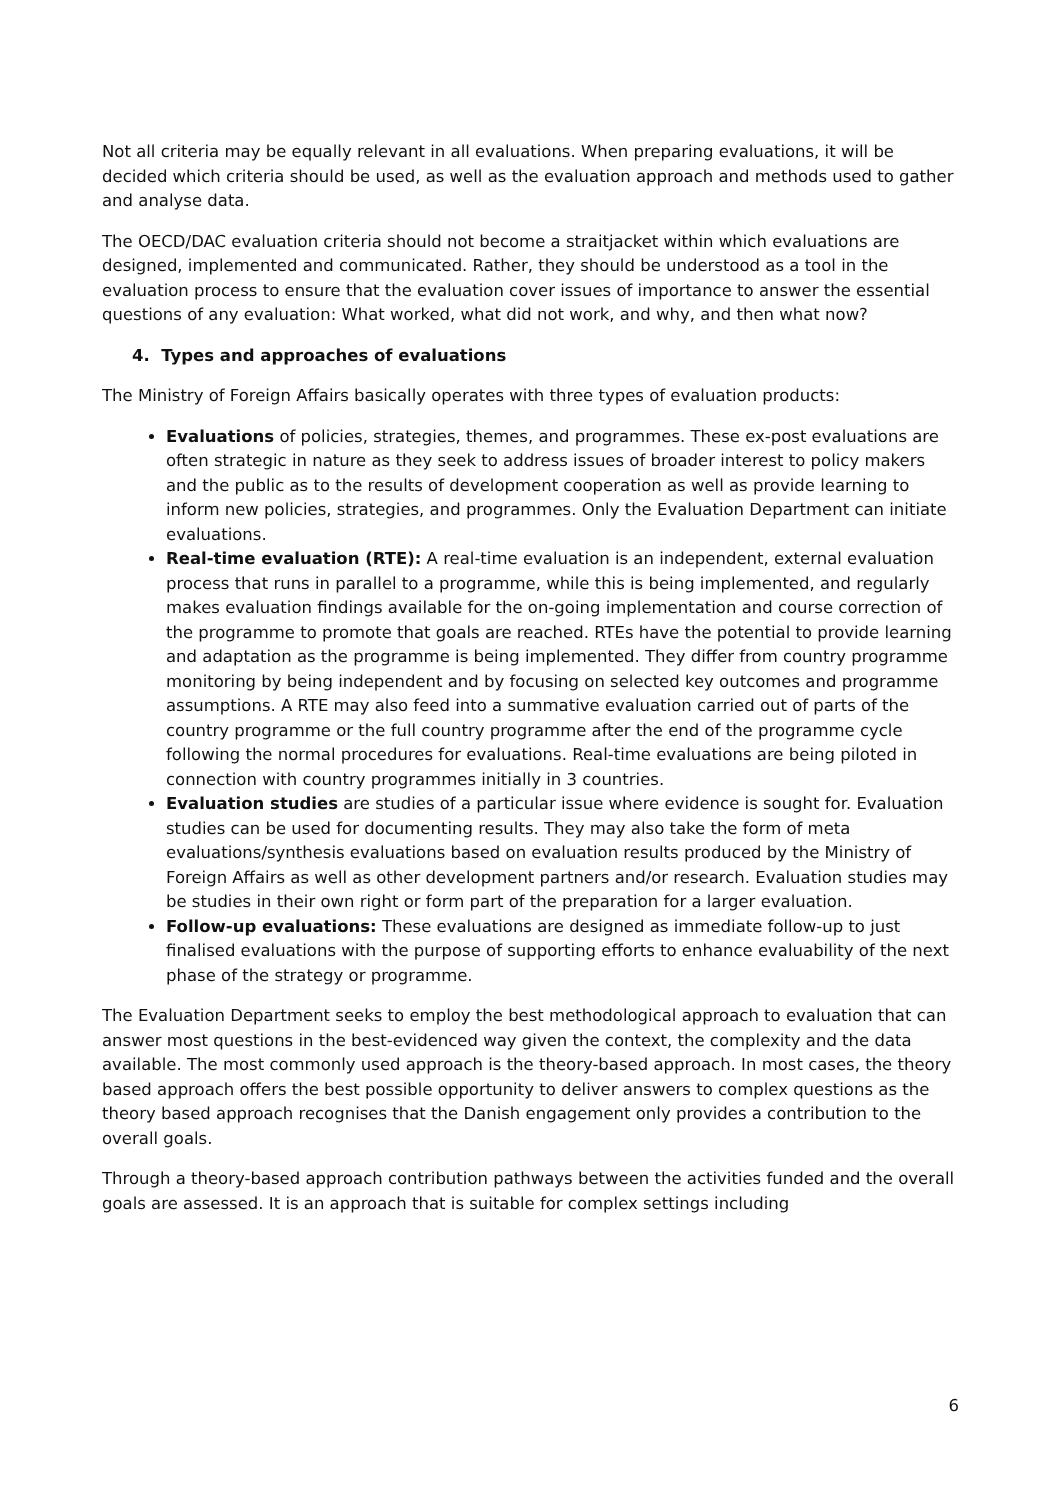Not all criteria may be equally relevant in all evaluations. When preparing evaluations, it will be decided which criteria should be used, as well as the evaluation approach and methods used to gather and analyse data.
The OECD/DAC evaluation criteria should not become a straitjacket within which evaluations are designed, implemented and communicated. Rather, they should be understood as a tool in the evaluation process to ensure that the evaluation cover issues of importance to answer the essential questions of any evaluation: What worked, what did not work, and why, and then what now?
4. Types and approaches of evaluations
The Ministry of Foreign Affairs basically operates with three types of evaluation products:
Evaluations of policies, strategies, themes, and programmes. These ex-post evaluations are often strategic in nature as they seek to address issues of broader interest to policy makers and the public as to the results of development cooperation as well as provide learning to inform new policies, strategies, and programmes. Only the Evaluation Department can initiate evaluations.
Real-time evaluation (RTE): A real-time evaluation is an independent, external evaluation process that runs in parallel to a programme, while this is being implemented, and regularly makes evaluation findings available for the on-going implementation and course correction of the programme to promote that goals are reached. RTEs have the potential to provide learning and adaptation as the programme is being implemented. They differ from country programme monitoring by being independent and by focusing on selected key outcomes and programme assumptions. A RTE may also feed into a summative evaluation carried out of parts of the country programme or the full country programme after the end of the programme cycle following the normal procedures for evaluations. Real-time evaluations are being piloted in connection with country programmes initially in 3 countries.
Evaluation studies are studies of a particular issue where evidence is sought for. Evaluation studies can be used for documenting results. They may also take the form of meta evaluations/synthesis evaluations based on evaluation results produced by the Ministry of Foreign Affairs as well as other development partners and/or research. Evaluation studies may be studies in their own right or form part of the preparation for a larger evaluation.
Follow-up evaluations: These evaluations are designed as immediate follow-up to just finalised evaluations with the purpose of supporting efforts to enhance evaluability of the next phase of the strategy or programme.
The Evaluation Department seeks to employ the best methodological approach to evaluation that can answer most questions in the best-evidenced way given the context, the complexity and the data available. The most commonly used approach is the theory-based approach. In most cases, the theory based approach offers the best possible opportunity to deliver answers to complex questions as the theory based approach recognises that the Danish engagement only provides a contribution to the overall goals.
Through a theory-based approach contribution pathways between the activities funded and the overall goals are assessed. It is an approach that is suitable for complex settings including
6